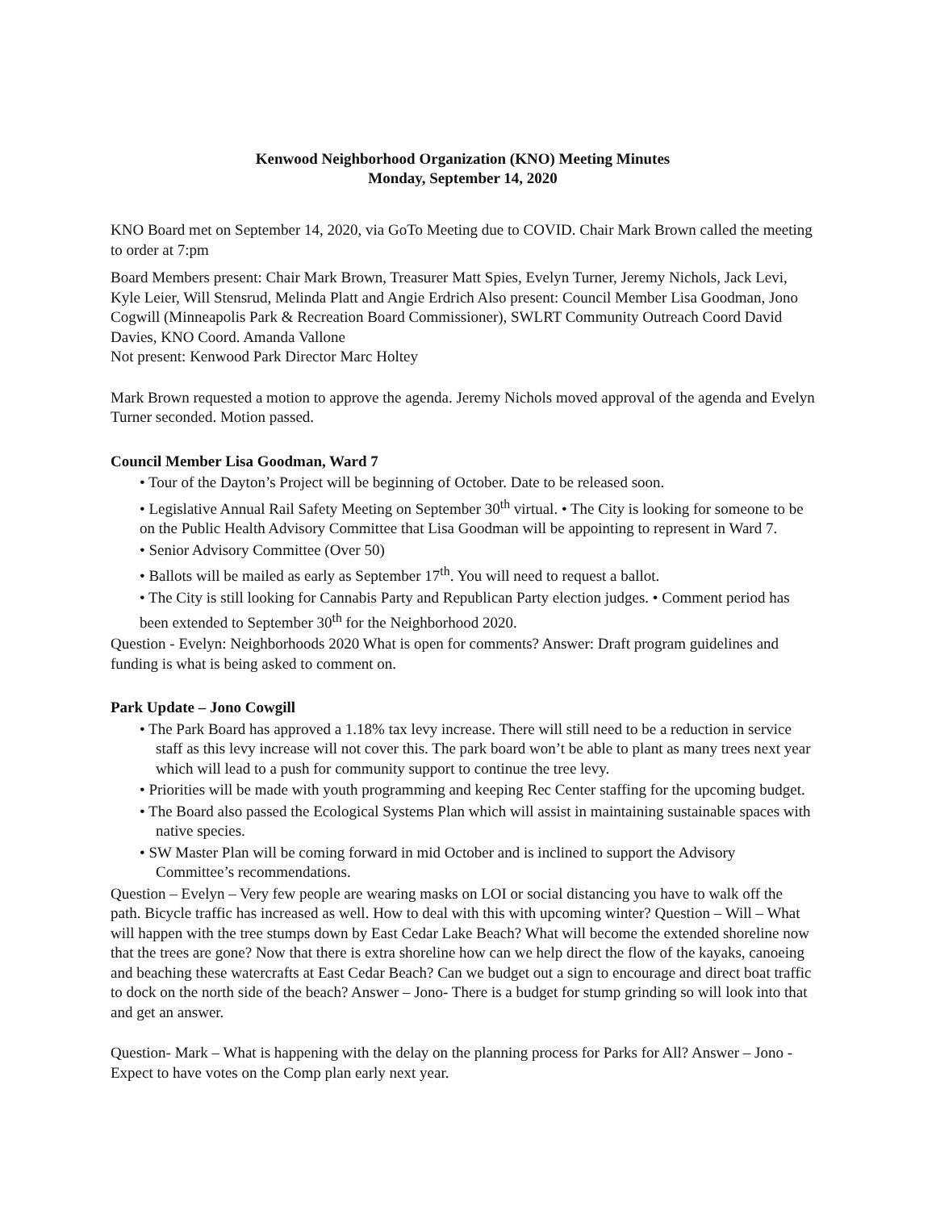Kenwood Neighborhood Organization (KNO) Meeting Minutes
Monday, September 14, 2020
KNO Board met on September 14, 2020, via GoTo Meeting due to COVID. Chair Mark Brown called the meeting to order at 7:pm
Board Members present: Chair Mark Brown, Treasurer Matt Spies, Evelyn Turner, Jeremy Nichols, Jack Levi, Kyle Leier, Will Stensrud, Melinda Platt and Angie Erdrich Also present: Council Member Lisa Goodman, Jono Cogwill (Minneapolis Park & Recreation Board Commissioner), SWLRT Community Outreach Coord David Davies, KNO Coord. Amanda Vallone
Not present: Kenwood Park Director Marc Holtey
Mark Brown requested a motion to approve the agenda. Jeremy Nichols moved approval of the agenda and Evelyn Turner seconded. Motion passed.
Council Member Lisa Goodman, Ward 7
• Tour of the Dayton’s Project will be beginning of October. Date to be released soon.
• Legislative Annual Rail Safety Meeting on September 30<sup>th</sup> virtual. • The City is looking for someone to be on the Public Health Advisory Committee that Lisa Goodman will be appointing to represent in Ward 7.
• Senior Advisory Committee (Over 50)
• Ballots will be mailed as early as September 17<sup>th</sup>. You will need to request a ballot.
• The City is still looking for Cannabis Party and Republican Party election judges. • Comment period has been extended to September 30<sup>th</sup> for the Neighborhood 2020.
Question - Evelyn: Neighborhoods 2020 What is open for comments? Answer: Draft program guidelines and funding is what is being asked to comment on.
Park Update – Jono Cowgill
• The Park Board has approved a 1.18% tax levy increase. There will still need to be a reduction in service staff as this levy increase will not cover this. The park board won’t be able to plant as many trees next year which will lead to a push for community support to continue the tree levy.
• Priorities will be made with youth programming and keeping Rec Center staffing for the upcoming budget.
• The Board also passed the Ecological Systems Plan which will assist in maintaining sustainable spaces with native species.
• SW Master Plan will be coming forward in mid October and is inclined to support the Advisory Committee’s recommendations.
Question – Evelyn – Very few people are wearing masks on LOI or social distancing you have to walk off the path. Bicycle traffic has increased as well. How to deal with this with upcoming winter? Question – Will – What will happen with the tree stumps down by East Cedar Lake Beach? What will become the extended shoreline now that the trees are gone? Now that there is extra shoreline how can we help direct the flow of the kayaks, canoeing and beaching these watercrafts at East Cedar Beach? Can we budget out a sign to encourage and direct boat traffic to dock on the north side of the beach? Answer – Jono- There is a budget for stump grinding so will look into that and get an answer.
Question- Mark – What is happening with the delay on the planning process for Parks for All? Answer – Jono - Expect to have votes on the Comp plan early next year.